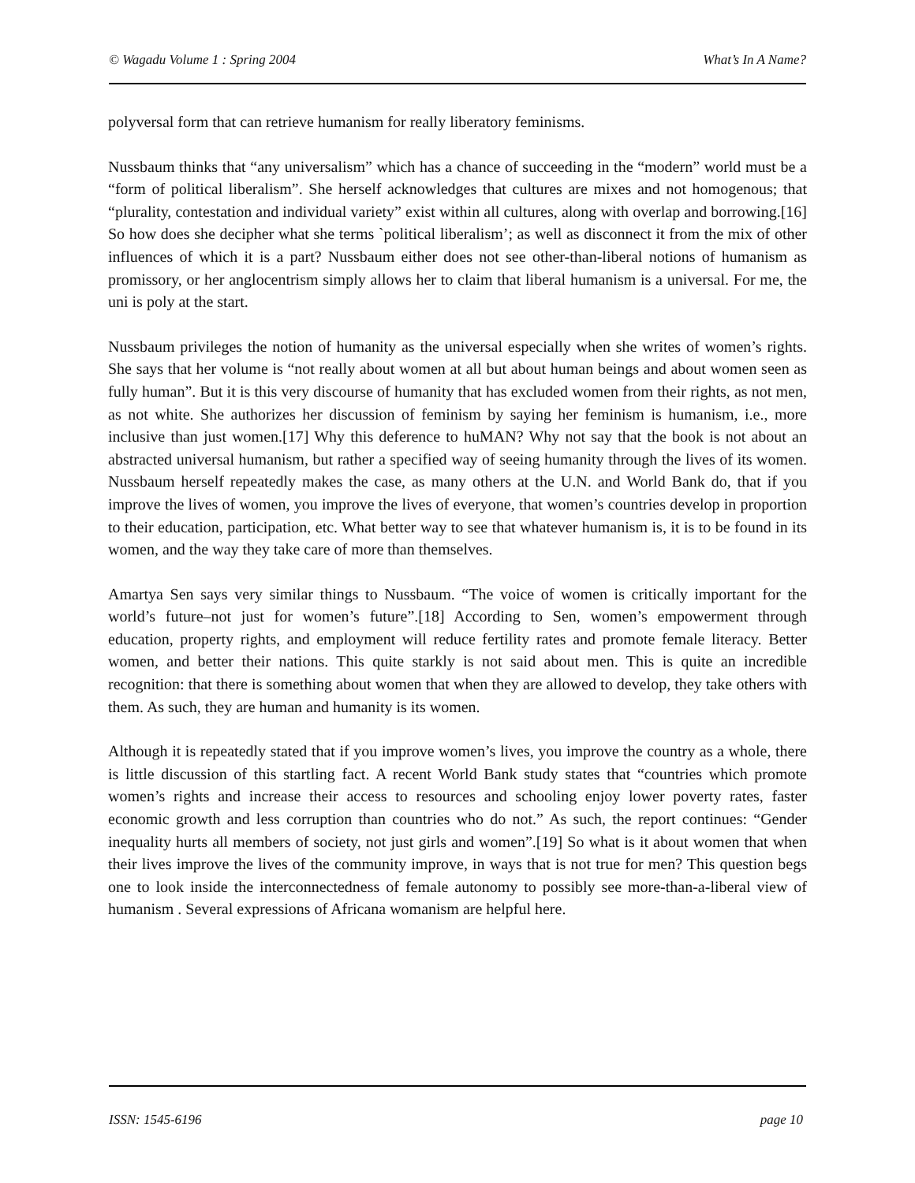© Wagadu Volume 1 : Spring 2004 What’s In A Name?
polyversal form that can retrieve humanism for really liberatory feminisms.
Nussbaum thinks that “any universalism” which has a chance of succeeding in the “modern” world must be a “form of political liberalism”. She herself acknowledges that cultures are mixes and not homogenous; that “plurality, contestation and individual variety” exist within all cultures, along with overlap and borrowing.[16] So how does she decipher what she terms `political liberalism’; as well as disconnect it from the mix of other influences of which it is a part? Nussbaum either does not see other-than-liberal notions of humanism as promissory, or her anglocentrism simply allows her to claim that liberal humanism is a universal. For me, the uni is poly at the start.
Nussbaum privileges the notion of humanity as the universal especially when she writes of women’s rights. She says that her volume is “not really about women at all but about human beings and about women seen as fully human”. But it is this very discourse of humanity that has excluded women from their rights, as not men, as not white. She authorizes her discussion of feminism by saying her feminism is humanism, i.e., more inclusive than just women.[17] Why this deference to huMAN? Why not say that the book is not about an abstracted universal humanism, but rather a specified way of seeing humanity through the lives of its women. Nussbaum herself repeatedly makes the case, as many others at the U.N. and World Bank do, that if you improve the lives of women, you improve the lives of everyone, that women’s countries develop in proportion to their education, participation, etc. What better way to see that whatever humanism is, it is to be found in its women, and the way they take care of more than themselves.
Amartya Sen says very similar things to Nussbaum. “The voice of women is critically important for the world’s future–not just for women’s future”.[18] According to Sen, women’s empowerment through education, property rights, and employment will reduce fertility rates and promote female literacy. Better women, and better their nations. This quite starkly is not said about men. This is quite an incredible recognition: that there is something about women that when they are allowed to develop, they take others with them. As such, they are human and humanity is its women.
Although it is repeatedly stated that if you improve women’s lives, you improve the country as a whole, there is little discussion of this startling fact. A recent World Bank study states that “countries which promote women’s rights and increase their access to resources and schooling enjoy lower poverty rates, faster economic growth and less corruption than countries who do not.” As such, the report continues: “Gender inequality hurts all members of society, not just girls and women”.[19] So what is it about women that when their lives improve the lives of the community improve, in ways that is not true for men? This question begs one to look inside the interconnectedness of female autonomy to possibly see more-than-a-liberal view of humanism . Several expressions of Africana womanism are helpful here.
ISSN: 1545-6196 page 10